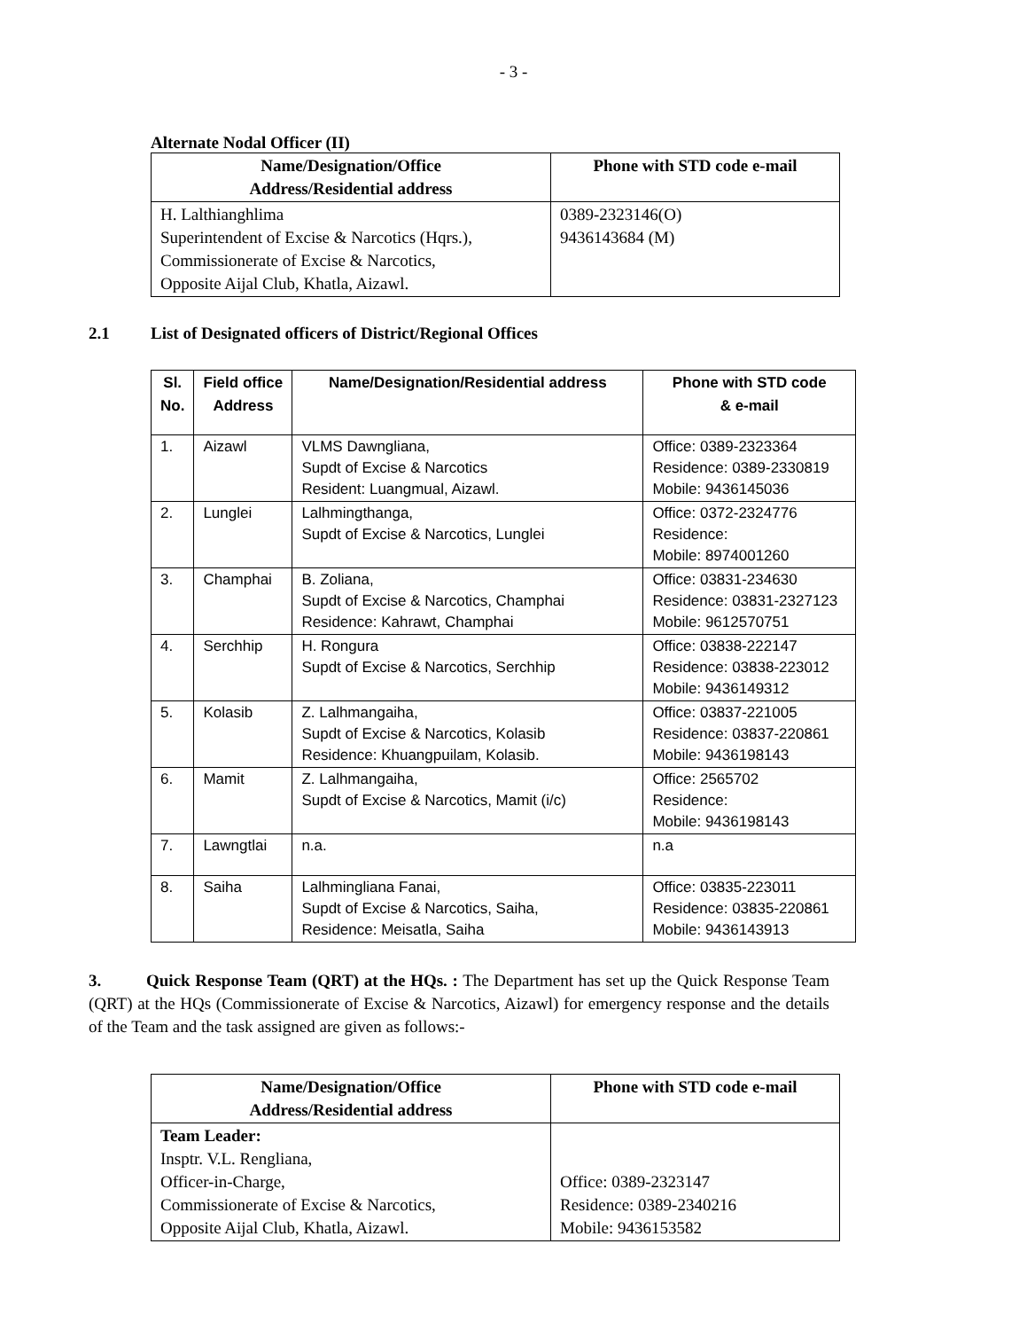- 3 -
Alternate Nodal Officer (II)
| Name/Designation/Office Address/Residential address | Phone with STD code e-mail |
| --- | --- |
| H. Lalthianghlima Superintendent of Excise & Narcotics (Hqrs.), Commissionerate of Excise & Narcotics, Opposite Aijal Club, Khatla, Aizawl. | 0389-2323146(O) 9436143684 (M) |
2.1 List of Designated officers of District/Regional Offices
| Sl. No. | Field office Address | Name/Designation/Residential address | Phone with STD code & e-mail |
| --- | --- | --- | --- |
| 1. | Aizawl | VLMS Dawngliana, Supdt of Excise & Narcotics Resident: Luangmual, Aizawl. | Office: 0389-2323364 Residence: 0389-2330819 Mobile: 9436145036 |
| 2. | Lunglei | Lalhmingthanga, Supdt of Excise & Narcotics, Lunglei | Office: 0372-2324776 Residence: Mobile: 8974001260 |
| 3. | Champhai | B. Zoliana, Supdt of Excise & Narcotics, Champhai Residence: Kahrawt, Champhai | Office: 03831-234630 Residence: 03831-2327123 Mobile: 9612570751 |
| 4. | Serchhip | H. Rongura Supdt of Excise & Narcotics, Serchhip | Office: 03838-222147 Residence: 03838-223012 Mobile: 9436149312 |
| 5. | Kolasib | Z. Lalhmangaiha, Supdt of Excise & Narcotics, Kolasib Residence: Khuangpuilam, Kolasib. | Office: 03837-221005 Residence: 03837-220861 Mobile: 9436198143 |
| 6. | Mamit | Z. Lalhmangaiha, Supdt of Excise & Narcotics, Mamit (i/c) | Office: 2565702 Residence: Mobile: 9436198143 |
| 7. | Lawngtlai | n.a. | n.a |
| 8. | Saiha | Lalhmingliana Fanai, Supdt of Excise & Narcotics, Saiha, Residence: Meisatla, Saiha | Office: 03835-223011 Residence: 03835-220861 Mobile: 9436143913 |
3. Quick Response Team (QRT) at the HQs. : The Department has set up the Quick Response Team (QRT) at the HQs (Commissionerate of Excise & Narcotics, Aizawl) for emergency response and the details of the Team and the task assigned are given as follows:-
| Name/Designation/Office Address/Residential address | Phone with STD code e-mail |
| --- | --- |
| Team Leader: Insptr. V.L. Rengliana, Officer-in-Charge, Commissionerate of Excise & Narcotics, Opposite Aijal Club, Khatla, Aizawl. | Office: 0389-2323147 Residence: 0389-2340216 Mobile: 9436153582 |